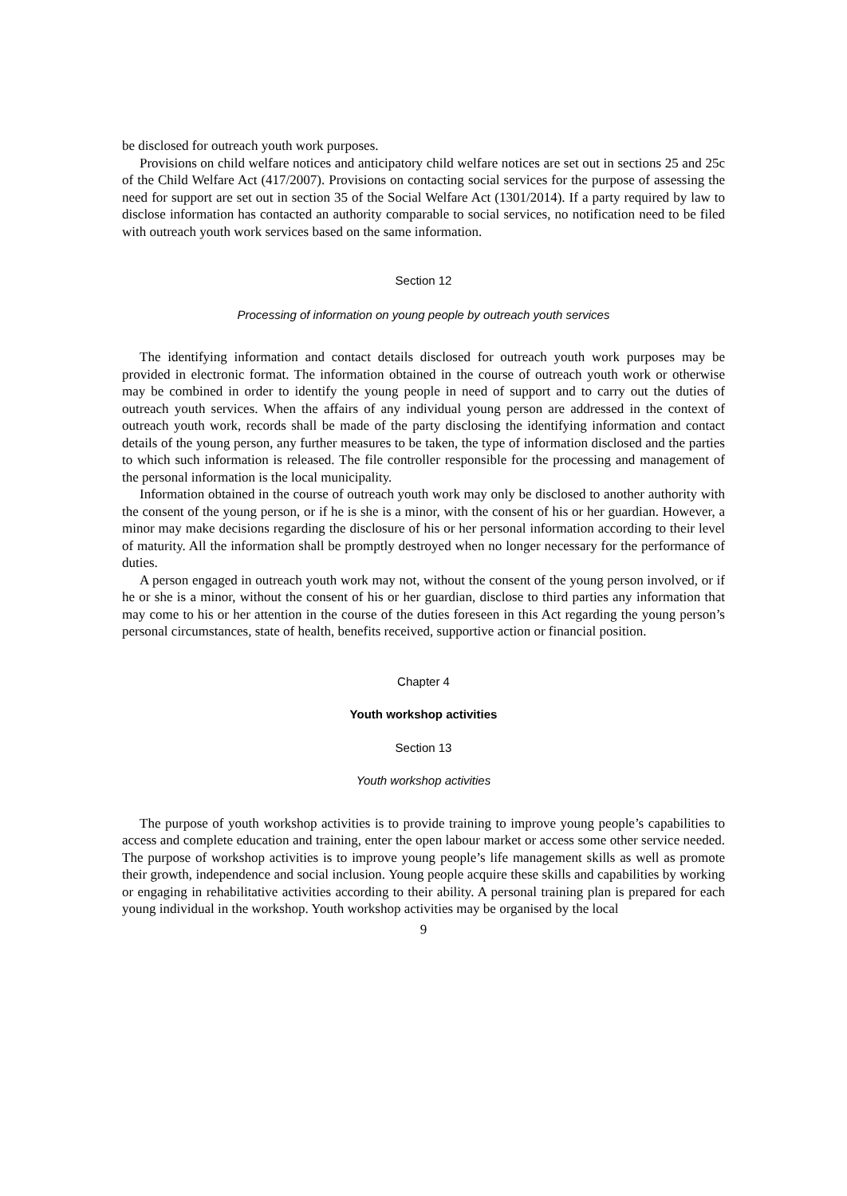be disclosed for outreach youth work purposes.
Provisions on child welfare notices and anticipatory child welfare notices are set out in sections 25 and 25c of the Child Welfare Act (417/2007). Provisions on contacting social services for the purpose of assessing the need for support are set out in section 35 of the Social Welfare Act (1301/2014). If a party required by law to disclose information has contacted an authority comparable to social services, no notification need to be filed with outreach youth work services based on the same information.
Section 12
Processing of information on young people by outreach youth services
The identifying information and contact details disclosed for outreach youth work purposes may be provided in electronic format. The information obtained in the course of outreach youth work or otherwise may be combined in order to identify the young people in need of support and to carry out the duties of outreach youth services. When the affairs of any individual young person are addressed in the context of outreach youth work, records shall be made of the party disclosing the identifying information and contact details of the young person, any further measures to be taken, the type of information disclosed and the parties to which such information is released. The file controller responsible for the processing and management of the personal information is the local municipality.
Information obtained in the course of outreach youth work may only be disclosed to another authority with the consent of the young person, or if he is she is a minor, with the consent of his or her guardian. However, a minor may make decisions regarding the disclosure of his or her personal information according to their level of maturity. All the information shall be promptly destroyed when no longer necessary for the performance of duties.
A person engaged in outreach youth work may not, without the consent of the young person involved, or if he or she is a minor, without the consent of his or her guardian, disclose to third parties any information that may come to his or her attention in the course of the duties foreseen in this Act regarding the young person’s personal circumstances, state of health, benefits received, supportive action or financial position.
Chapter 4
Youth workshop activities
Section 13
Youth workshop activities
The purpose of youth workshop activities is to provide training to improve young people’s capabilities to access and complete education and training, enter the open labour market or access some other service needed. The purpose of workshop activities is to improve young people’s life management skills as well as promote their growth, independence and social inclusion. Young people acquire these skills and capabilities by working or engaging in rehabilitative activities according to their ability. A personal training plan is prepared for each young individual in the workshop. Youth workshop activities may be organised by the local
9